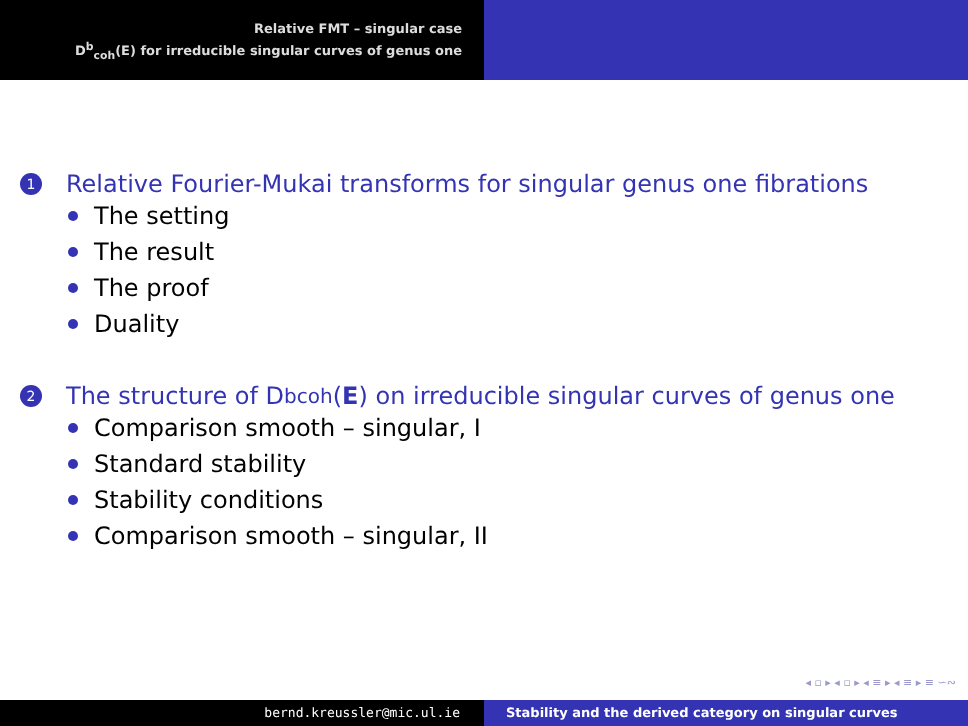Relative FMT – singular case
D<sup>b</sup><sub>coh</sub>(E) for irreducible singular curves of genus one
1 Relative Fourier-Mukai transforms for singular genus one fibrations
The setting
The result
The proof
Duality
2 The structure of D<sup>b</sup><sub>coh</sub>(E) on irreducible singular curves of genus one
Comparison smooth – singular, I
Standard stability
Stability conditions
Comparison smooth – singular, II
◂ ▫ ▸ ◂ ▫ ▸ ◂ ≡ ▸ ◂ ≡ ▸ ≡ ∽∾
bernd.kreussler@mic.ul.ie Stability and the derived category on singular curves